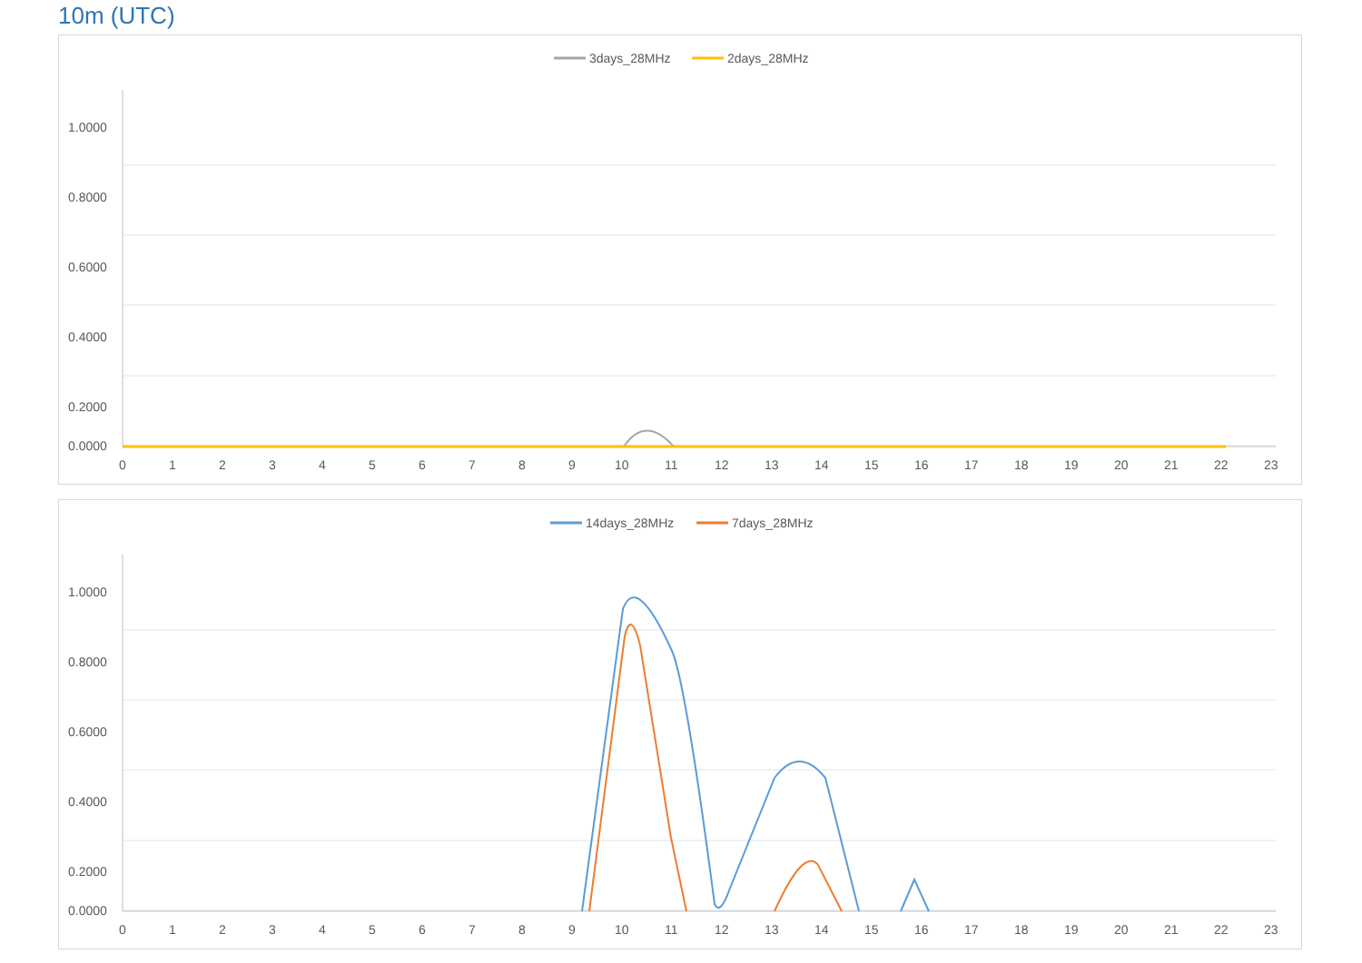10m (UTC)
3days_28MHz
2days_28MHz
1.0000
0.8000
0.6000
0.4000
0.2000
0.0000
0
1
2
3
4
5
6
7
8
9
10
11
12
13
14
15
16
17
18
19
20
21
22
23
14days_28MHz
7days_28MHz
1.0000
0.8000
0.6000
0.4000
0.2000
0.0000
0
1
2
3
4
5
6
7
8
9
10
11
12
13
14
15
16
17
18
19
20
21
22
23